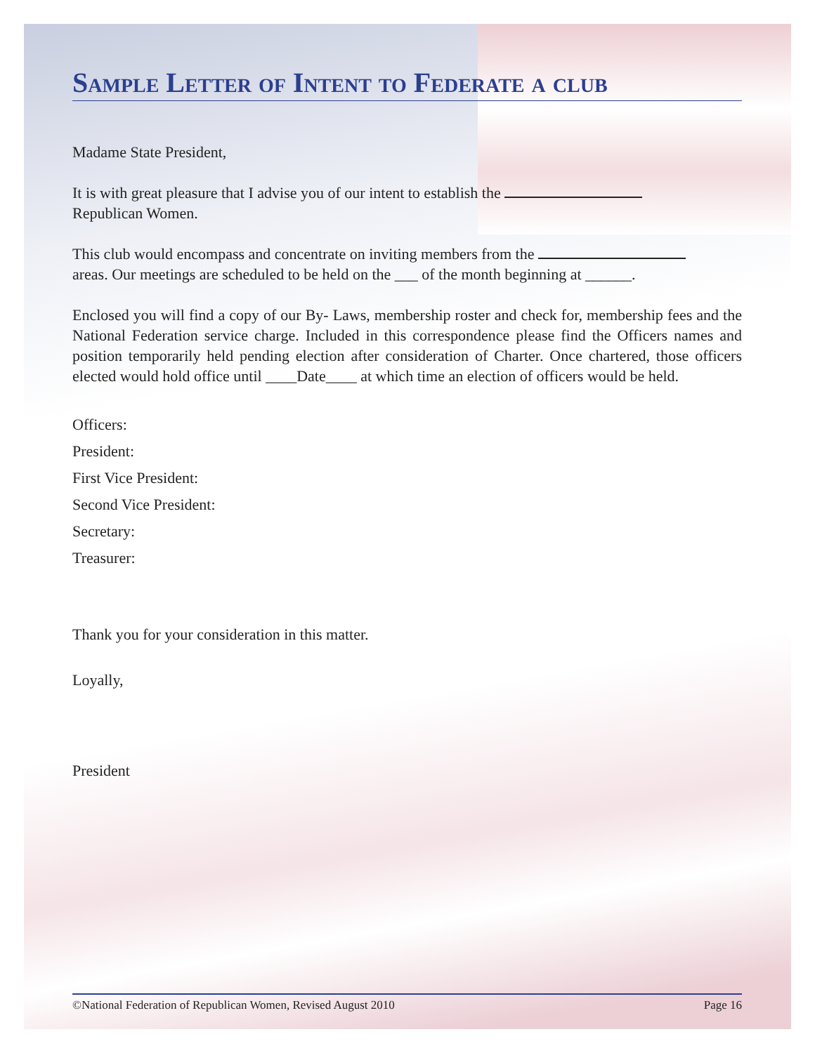Sample Letter of Intent to Federate a club
Madame State President,
It is with great pleasure that I advise you of our intent to establish the
Republican Women.
This club would encompass and concentrate on inviting members from the
areas. Our meetings are scheduled to be held on the ___ of the month beginning at ______.
Enclosed you will find a copy of our By- Laws, membership roster and check for, membership fees and the National Federation service charge. Included in this correspondence please find the Officers names and position temporarily held pending election after consideration of Charter. Once chartered, those officers elected would hold office until ____Date____ at which time an election of officers would be held.
Officers:
President:
First Vice President:
Second Vice President:
Secretary:
Treasurer:
Thank you for your consideration in this matter.
Loyally,
President
©National Federation of Republican Women, Revised August 2010 Page 16